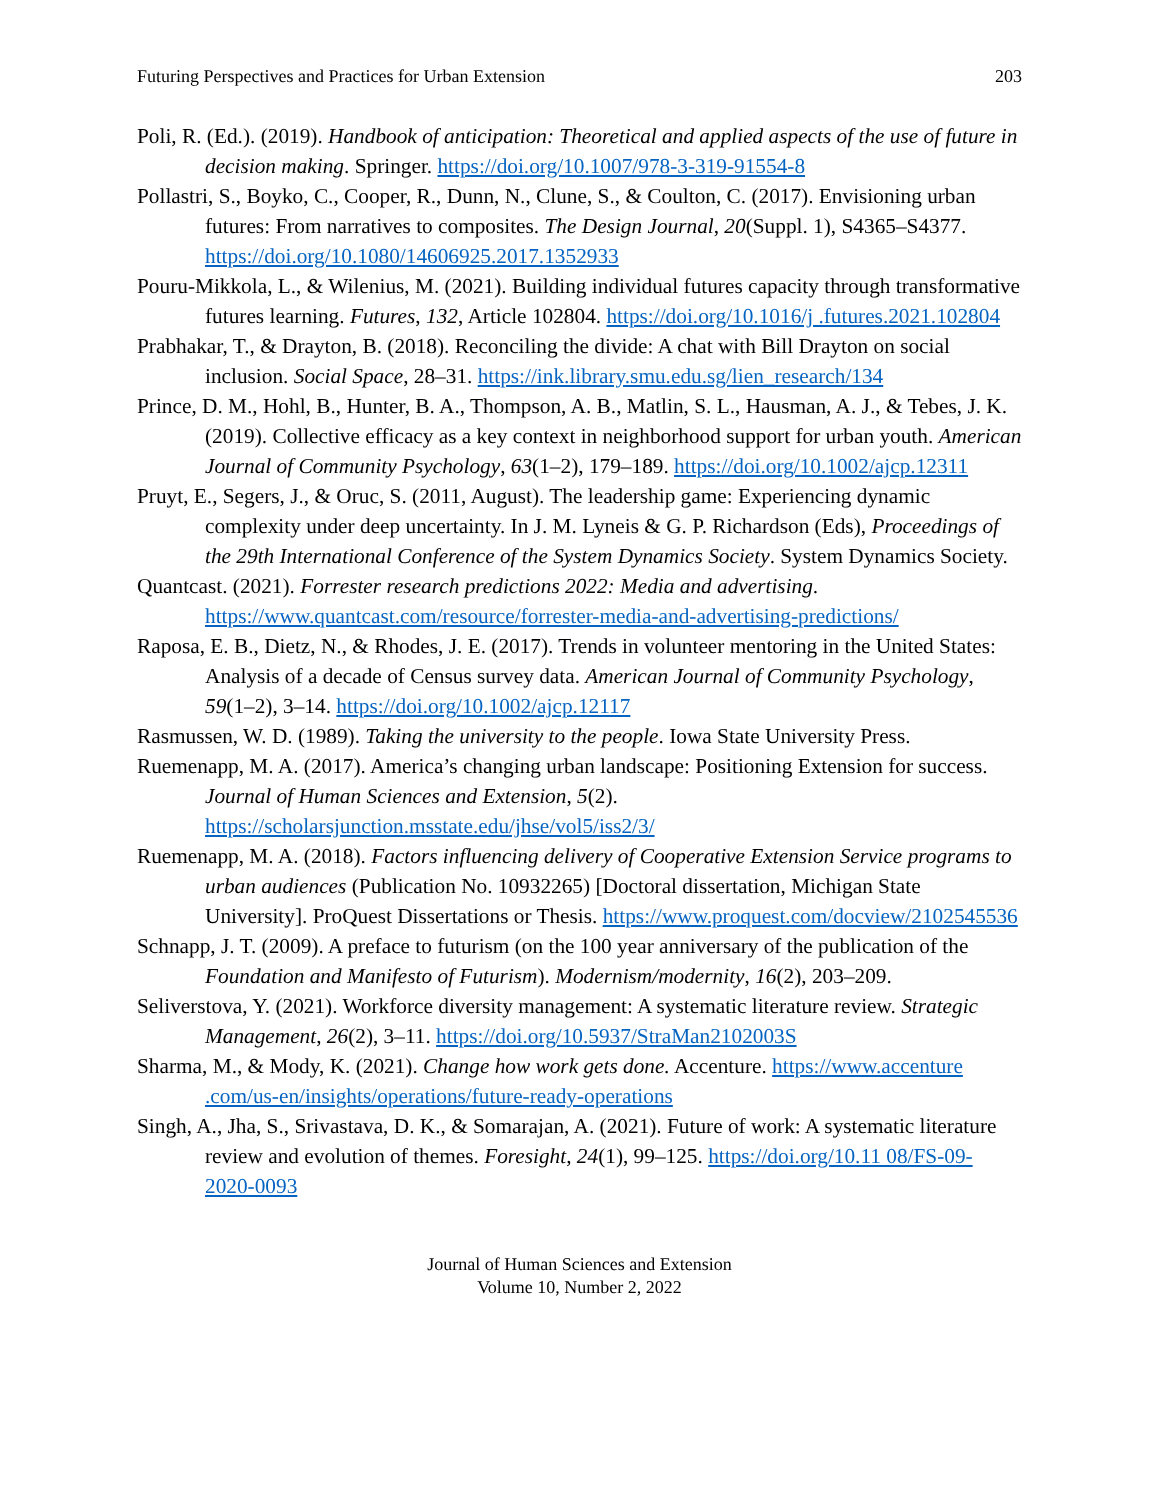Futuring Perspectives and Practices for Urban Extension 203
Poli, R. (Ed.). (2019). Handbook of anticipation: Theoretical and applied aspects of the use of future in decision making. Springer. https://doi.org/10.1007/978-3-319-91554-8
Pollastri, S., Boyko, C., Cooper, R., Dunn, N., Clune, S., & Coulton, C. (2017). Envisioning urban futures: From narratives to composites. The Design Journal, 20(Suppl. 1), S4365–S4377. https://doi.org/10.1080/14606925.2017.1352933
Pouru-Mikkola, L., & Wilenius, M. (2021). Building individual futures capacity through transformative futures learning. Futures, 132, Article 102804. https://doi.org/10.1016/j .futures.2021.102804
Prabhakar, T., & Drayton, B. (2018). Reconciling the divide: A chat with Bill Drayton on social inclusion. Social Space, 28–31. https://ink.library.smu.edu.sg/lien_research/134
Prince, D. M., Hohl, B., Hunter, B. A., Thompson, A. B., Matlin, S. L., Hausman, A. J., & Tebes, J. K. (2019). Collective efficacy as a key context in neighborhood support for urban youth. American Journal of Community Psychology, 63(1–2), 179–189. https://doi.org/10.1002/ajcp.12311
Pruyt, E., Segers, J., & Oruc, S. (2011, August). The leadership game: Experiencing dynamic complexity under deep uncertainty. In J. M. Lyneis & G. P. Richardson (Eds), Proceedings of the 29th International Conference of the System Dynamics Society. System Dynamics Society.
Quantcast. (2021). Forrester research predictions 2022: Media and advertising. https://www.quantcast.com/resource/forrester-media-and-advertising-predictions/
Raposa, E. B., Dietz, N., & Rhodes, J. E. (2017). Trends in volunteer mentoring in the United States: Analysis of a decade of Census survey data. American Journal of Community Psychology, 59(1–2), 3–14. https://doi.org/10.1002/ajcp.12117
Rasmussen, W. D. (1989). Taking the university to the people. Iowa State University Press.
Ruemenapp, M. A. (2017). America’s changing urban landscape: Positioning Extension for success. Journal of Human Sciences and Extension, 5(2). https://scholarsjunction.msstate.edu/jhse/vol5/iss2/3/
Ruemenapp, M. A. (2018). Factors influencing delivery of Cooperative Extension Service programs to urban audiences (Publication No. 10932265) [Doctoral dissertation, Michigan State University]. ProQuest Dissertations or Thesis. https://www.proquest.com/docview/2102545536
Schnapp, J. T. (2009). A preface to futurism (on the 100 year anniversary of the publication of the Foundation and Manifesto of Futurism). Modernism/modernity, 16(2), 203–209.
Seliverstova, Y. (2021). Workforce diversity management: A systematic literature review. Strategic Management, 26(2), 3–11. https://doi.org/10.5937/StraMan2102003S
Sharma, M., & Mody, K. (2021). Change how work gets done. Accenture. https://www.accenture .com/us-en/insights/operations/future-ready-operations
Singh, A., Jha, S., Srivastava, D. K., & Somarajan, A. (2021). Future of work: A systematic literature review and evolution of themes. Foresight, 24(1), 99–125. https://doi.org/10.11 08/FS-09-2020-0093
Journal of Human Sciences and Extension
Volume 10, Number 2, 2022